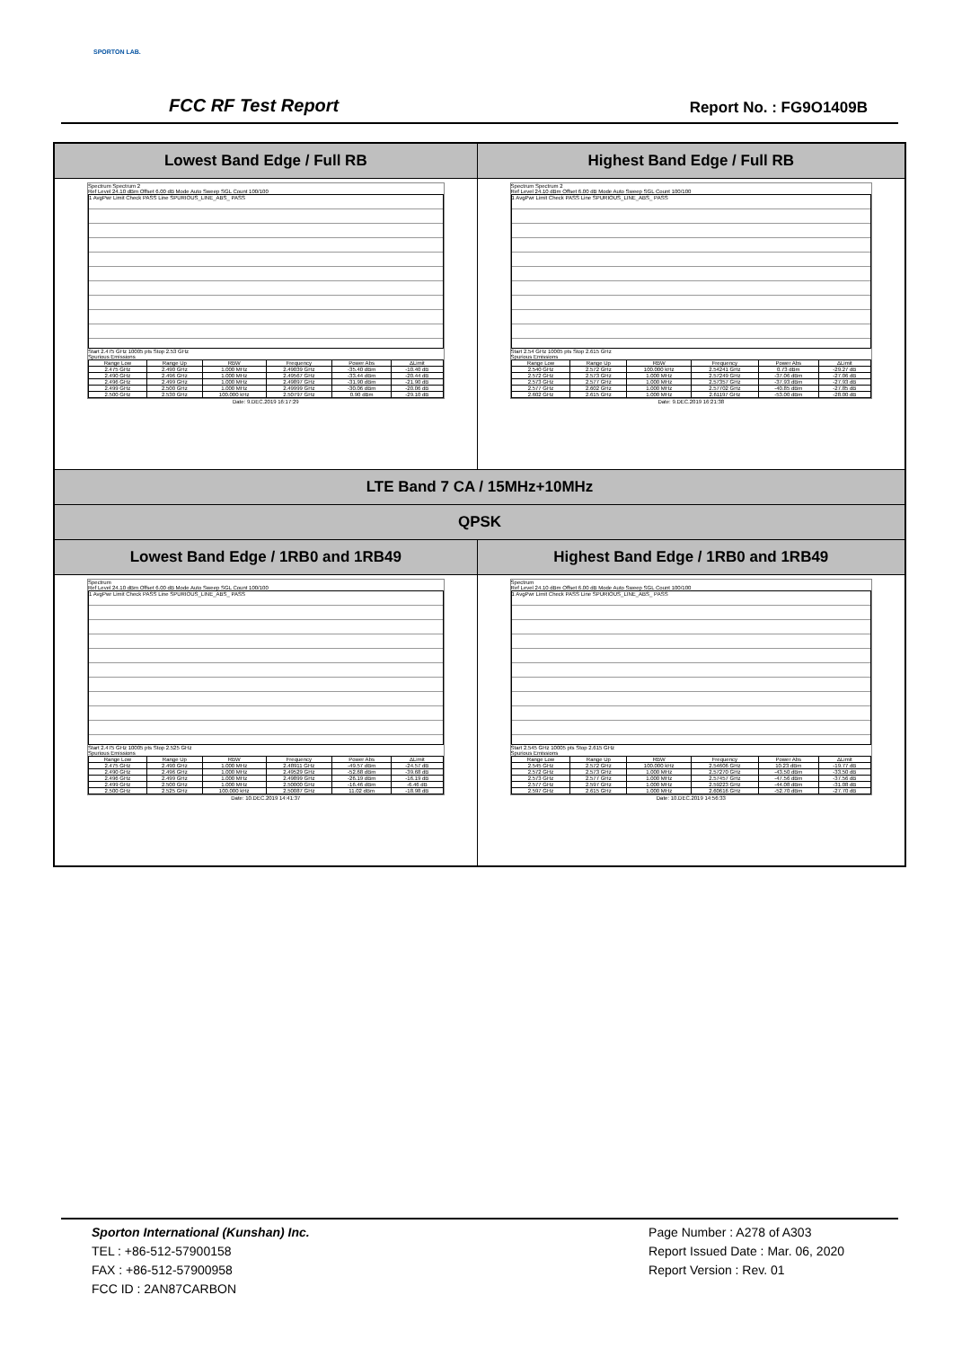SPORTON LAB.
FCC RF Test Report Report No. : FG9O1409B
| Lowest Band Edge / Full RB | Highest Band Edge / Full RB |
| Spectrum Spectrum 2 Ref Level 24.10 dBm Offset 6.00 dB Mode Auto Sweep SGL Count 100/100 1 AvgPwr Limit Check PASS Line SPURIOUS_LINE_ABS_ PASS Start 2.475 GHz 10005 pts Stop 2.53 GHz Spurious Emissions / Range Low / Range Up / RBW / Frequency / Power Abs / ΔLimit / / 2.475 GHz / 2.490 GHz / 1.000 MHz / 2.49039 GHz / -35.40 dBm / -10.40 dB / / 2.490 GHz / 2.496 GHz / 1.000 MHz / 2.49567 GHz / -33.44 dBm / -20.44 dB / / 2.496 GHz / 2.499 GHz / 1.000 MHz / 2.49897 GHz / -31.90 dBm / -21.90 dB / / 2.499 GHz / 2.500 GHz / 1.000 MHz / 2.49999 GHz / -30.06 dBm / -20.06 dB / / 2.500 GHz / 2.530 GHz / 100.000 kHz / 2.50797 GHz / 0.90 dBm / -29.10 dB / Date: 9.DEC.2019 16:17:29 | Spectrum Spectrum 2 Ref Level 24.10 dBm Offset 6.00 dB Mode Auto Sweep SGL Count 100/100 1 AvgPwr Limit Check PASS Line SPURIOUS_LINE_ABS_ PASS Start 2.54 GHz 10005 pts Stop 2.615 GHz Spurious Emissions / Range Low / Range Up / RBW / Frequency / Power Abs / ΔLimit / / 2.540 GHz / 2.572 GHz / 100.000 kHz / 2.54241 GHz / 0.73 dBm / -29.27 dB / / 2.572 GHz / 2.573 GHz / 1.000 MHz / 2.57249 GHz / -37.06 dBm / -27.06 dB / / 2.573 GHz / 2.577 GHz / 1.000 MHz / 2.57357 GHz / -37.93 dBm / -27.93 dB / / 2.577 GHz / 2.602 GHz / 1.000 MHz / 2.57702 GHz / -40.85 dBm / -27.85 dB / / 2.602 GHz / 2.615 GHz / 1.000 MHz / 2.61197 GHz / -53.00 dBm / -28.00 dB / Date: 9.DEC.2019 16:21:38 |
| LTE Band 7 CA / 15MHz+10MHz | |
| QPSK | |
| Lowest Band Edge / 1RB0 and 1RB49 | Highest Band Edge / 1RB0 and 1RB49 |
| Spectrum Ref Level 24.10 dBm Offset 6.00 dB Mode Auto Sweep SGL Count 100/100 1 AvgPwr Limit Check PASS Line SPURIOUS_LINE_ABS_ PASS Start 2.475 GHz 10005 pts Stop 2.525 GHz Spurious Emissions / Range Low / Range Up / RBW / Frequency / Power Abs / ΔLimit / / 2.475 GHz / 2.490 GHz / 1.000 MHz / 2.48911 GHz / -49.57 dBm / -24.57 dB / / 2.490 GHz / 2.496 GHz / 1.000 MHz / 2.49529 GHz / -52.68 dBm / -39.68 dB / / 2.496 GHz / 2.499 GHz / 1.000 MHz / 2.49899 GHz / -26.19 dBm / -16.19 dB / / 2.499 GHz / 2.500 GHz / 1.000 MHz / 2.50000 GHz / -16.46 dBm / -6.46 dB / / 2.500 GHz / 2.525 GHz / 100.000 kHz / 2.50087 GHz / 11.02 dBm / -18.98 dB / Date: 10.DEC.2019 14:41:37 | Spectrum Ref Level 24.10 dBm Offset 6.00 dB Mode Auto Sweep SGL Count 100/100 1 AvgPwr Limit Check PASS Line SPURIOUS_LINE_ABS_ PASS Start 2.545 GHz 10005 pts Stop 2.615 GHz Spurious Emissions / Range Low / Range Up / RBW / Frequency / Power Abs / ΔLimit / / 2.545 GHz / 2.572 GHz / 100.000 kHz / 2.54606 GHz / 10.23 dBm / -19.77 dB / / 2.572 GHz / 2.573 GHz / 1.000 MHz / 2.57270 GHz / -43.50 dBm / -33.50 dB / / 2.573 GHz / 2.577 GHz / 1.000 MHz / 2.57457 GHz / -47.56 dBm / -37.56 dB / / 2.577 GHz / 2.597 GHz / 1.000 MHz / 2.59223 GHz / -44.08 dBm / -31.08 dB / / 2.597 GHz / 2.615 GHz / 1.000 MHz / 2.60616 GHz / -52.70 dBm / -27.70 dB / Date: 10.DEC.2019 14:56:33 |
Sporton International (Kunshan) Inc.
TEL : +86-512-57900158
FAX : +86-512-57900958
FCC ID : 2AN87CARBON
Page Number : A278 of A303
Report Issued Date : Mar. 06, 2020
Report Version : Rev. 01